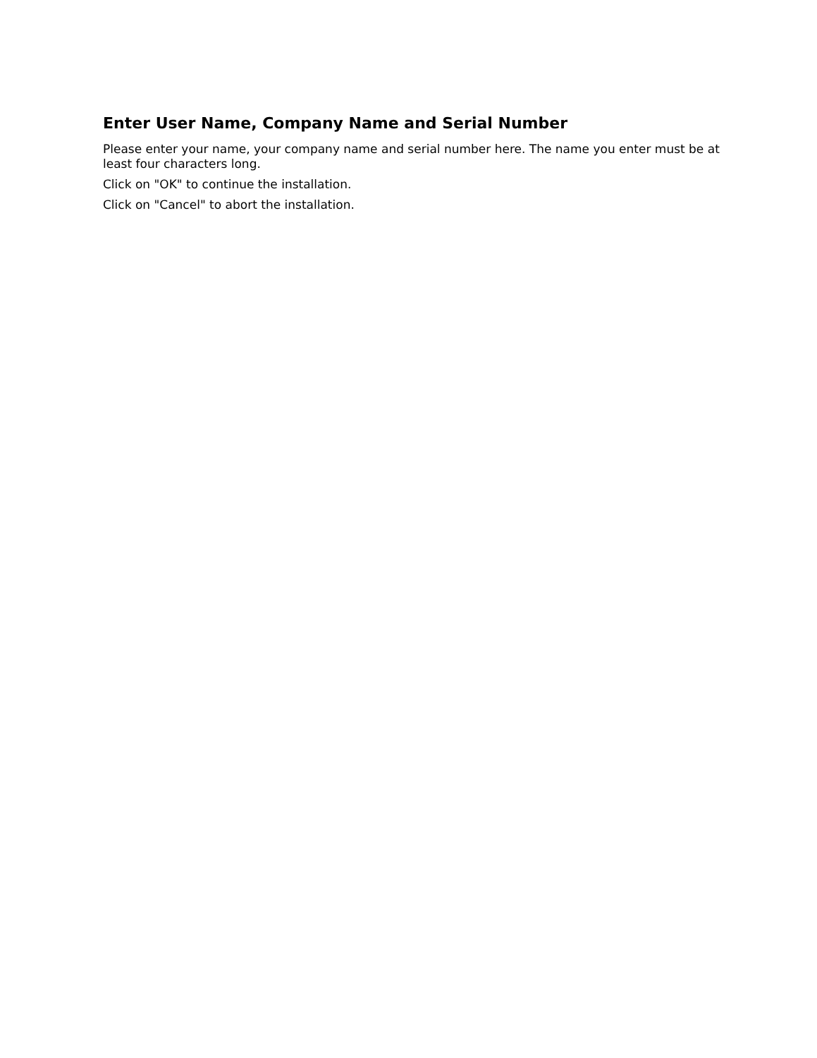Enter User Name, Company Name and Serial Number
Please enter your name, your company name and serial number here. The name you enter must be at least four characters long.
Click on "OK" to continue the installation.
Click on "Cancel" to abort the installation.